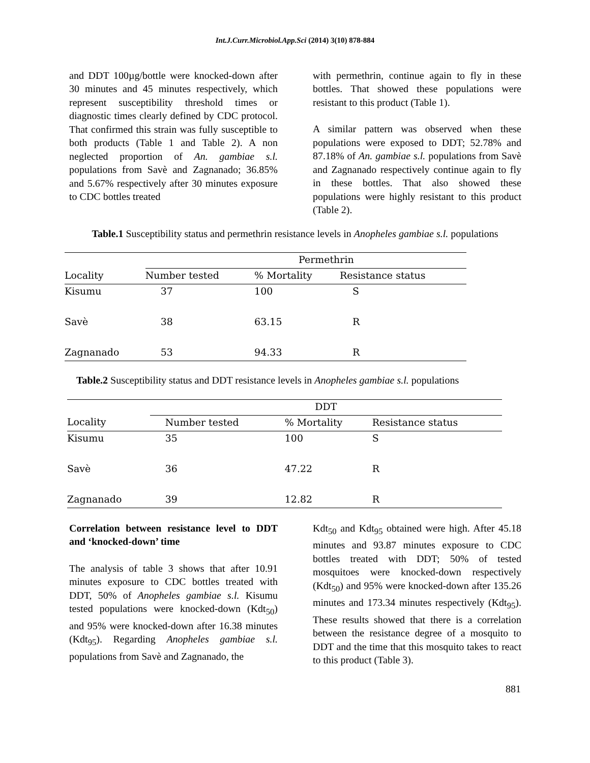Int.J.Curr.Microbiol.App.Sci (2014) 3(10) 878-884
and DDT 100µg/bottle were knocked-down after 30 minutes and 45 minutes respectively, which represent susceptibility threshold times or diagnostic times clearly defined by CDC protocol. That confirmed this strain was fully susceptible to both products (Table 1 and Table 2). A non neglected proportion of An. gambiae s.l. populations from Savè and Zagnanado; 36.85% and 5.67% respectively after 30 minutes exposure to CDC bottles treated
with permethrin, continue again to fly in these bottles. That showed these populations were resistant to this product (Table 1).
A similar pattern was observed when these populations were exposed to DDT; 52.78% and 87.18% of An. gambiae s.l. populations from Savè and Zagnanado respectively continue again to fly in these bottles. That also showed these populations were highly resistant to this product (Table 2).
Table.1 Susceptibility status and permethrin resistance levels in Anopheles gambiae s.l. populations
| | Permethrin | | |
| Locality | Number tested | % Mortality | Resistance status |
| Kisumu | 37 | 100 | S |
| Savè | 38 | 63.15 | R |
| Zagnanado | 53 | 94.33 | R |
Table.2 Susceptibility status and DDT resistance levels in Anopheles gambiae s.l. populations
| | DDT | | |
| Locality | Number tested | % Mortality | Resistance status |
| Kisumu | 35 | 100 | S |
| Savè | 36 | 47.22 | R |
| Zagnanado | 39 | 12.82 | R |
Correlation between resistance level to DDT and ‘knocked-down’ time
The analysis of table 3 shows that after 10.91 minutes exposure to CDC bottles treated with DDT, 50% of Anopheles gambiae s.l. Kisumu tested populations were knocked-down (Kdt<sub>50</sub>) and 95% were knocked-down after 16.38 minutes (Kdt<sub>95</sub>). Regarding Anopheles gambiae s.l. populations from Savè and Zagnanado, the
Kdt<sub>50</sub> and Kdt<sub>95</sub> obtained were high. After 45.18 minutes and 93.87 minutes exposure to CDC bottles treated with DDT; 50% of tested mosquitoes were knocked-down respectively (Kdt<sub>50</sub>) and 95% were knocked-down after 135.26 minutes and 173.34 minutes respectively (Kdt<sub>95</sub>). These results showed that there is a correlation between the resistance degree of a mosquito to DDT and the time that this mosquito takes to react to this product (Table 3).
881